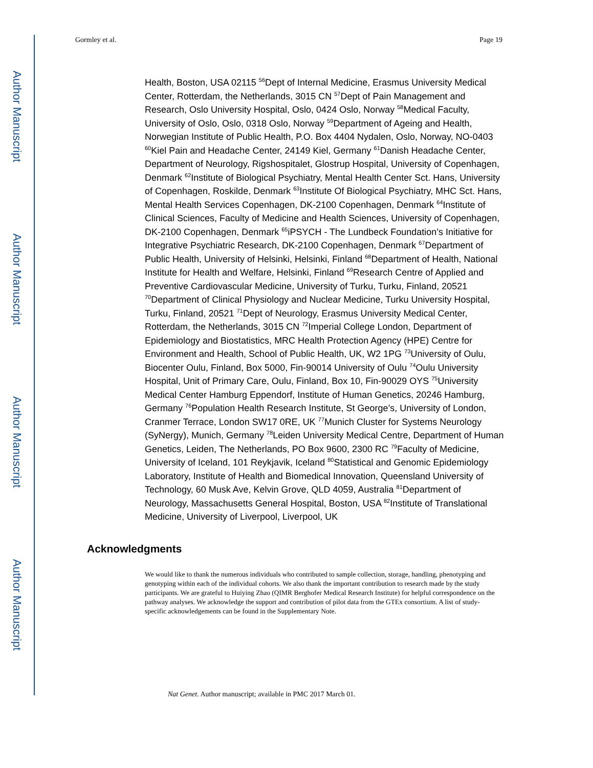Author Manuscript
Author Manuscript
Author Manuscript
Author Manuscript
Gormley et al. Page 19
Health, Boston, USA 02115 <sup>56</sup>Dept of Internal Medicine, Erasmus University Medical Center, Rotterdam, the Netherlands, 3015 CN <sup>57</sup>Dept of Pain Management and Research, Oslo University Hospital, Oslo, 0424 Oslo, Norway <sup>58</sup>Medical Faculty, University of Oslo, Oslo, 0318 Oslo, Norway <sup>59</sup>Department of Ageing and Health, Norwegian Institute of Public Health, P.O. Box 4404 Nydalen, Oslo, Norway, NO-0403 <sup>60</sup>Kiel Pain and Headache Center, 24149 Kiel, Germany <sup>61</sup>Danish Headache Center, Department of Neurology, Rigshospitalet, Glostrup Hospital, University of Copenhagen, Denmark <sup>62</sup>Institute of Biological Psychiatry, Mental Health Center Sct. Hans, University of Copenhagen, Roskilde, Denmark <sup>63</sup>Institute Of Biological Psychiatry, MHC Sct. Hans, Mental Health Services Copenhagen, DK-2100 Copenhagen, Denmark <sup>64</sup>Institute of Clinical Sciences, Faculty of Medicine and Health Sciences, University of Copenhagen, DK-2100 Copenhagen, Denmark <sup>65</sup>iPSYCH - The Lundbeck Foundation’s Initiative for Integrative Psychiatric Research, DK-2100 Copenhagen, Denmark <sup>67</sup>Department of Public Health, University of Helsinki, Helsinki, Finland <sup>68</sup>Department of Health, National Institute for Health and Welfare, Helsinki, Finland <sup>69</sup>Research Centre of Applied and Preventive Cardiovascular Medicine, University of Turku, Turku, Finland, 20521 <sup>70</sup>Department of Clinical Physiology and Nuclear Medicine, Turku University Hospital, Turku, Finland, 20521 <sup>71</sup>Dept of Neurology, Erasmus University Medical Center, Rotterdam, the Netherlands, 3015 CN <sup>72</sup>Imperial College London, Department of Epidemiology and Biostatistics, MRC Health Protection Agency (HPE) Centre for Environment and Health, School of Public Health, UK, W2 1PG <sup>73</sup>University of Oulu, Biocenter Oulu, Finland, Box 5000, Fin-90014 University of Oulu <sup>74</sup>Oulu University Hospital, Unit of Primary Care, Oulu, Finland, Box 10, Fin-90029 OYS <sup>75</sup>University Medical Center Hamburg Eppendorf, Institute of Human Genetics, 20246 Hamburg, Germany <sup>76</sup>Population Health Research Institute, St George’s, University of London, Cranmer Terrace, London SW17 0RE, UK <sup>77</sup>Munich Cluster for Systems Neurology (SyNergy), Munich, Germany <sup>78</sup>Leiden University Medical Centre, Department of Human Genetics, Leiden, The Netherlands, PO Box 9600, 2300 RC <sup>79</sup>Faculty of Medicine, University of Iceland, 101 Reykjavik, Iceland <sup>80</sup>Statistical and Genomic Epidemiology Laboratory, Institute of Health and Biomedical Innovation, Queensland University of Technology, 60 Musk Ave, Kelvin Grove, QLD 4059, Australia <sup>81</sup>Department of Neurology, Massachusetts General Hospital, Boston, USA <sup>82</sup>Institute of Translational Medicine, University of Liverpool, Liverpool, UK
Acknowledgments
We would like to thank the numerous individuals who contributed to sample collection, storage, handling, phenotyping and genotyping within each of the individual cohorts. We also thank the important contribution to research made by the study participants. We are grateful to Huiying Zhao (QIMR Berghofer Medical Research Institute) for helpful correspondence on the pathway analyses. We acknowledge the support and contribution of pilot data from the GTEx consortium. A list of study-specific acknowledgements can be found in the Supplementary Note.
Nat Genet. Author manuscript; available in PMC 2017 March 01.